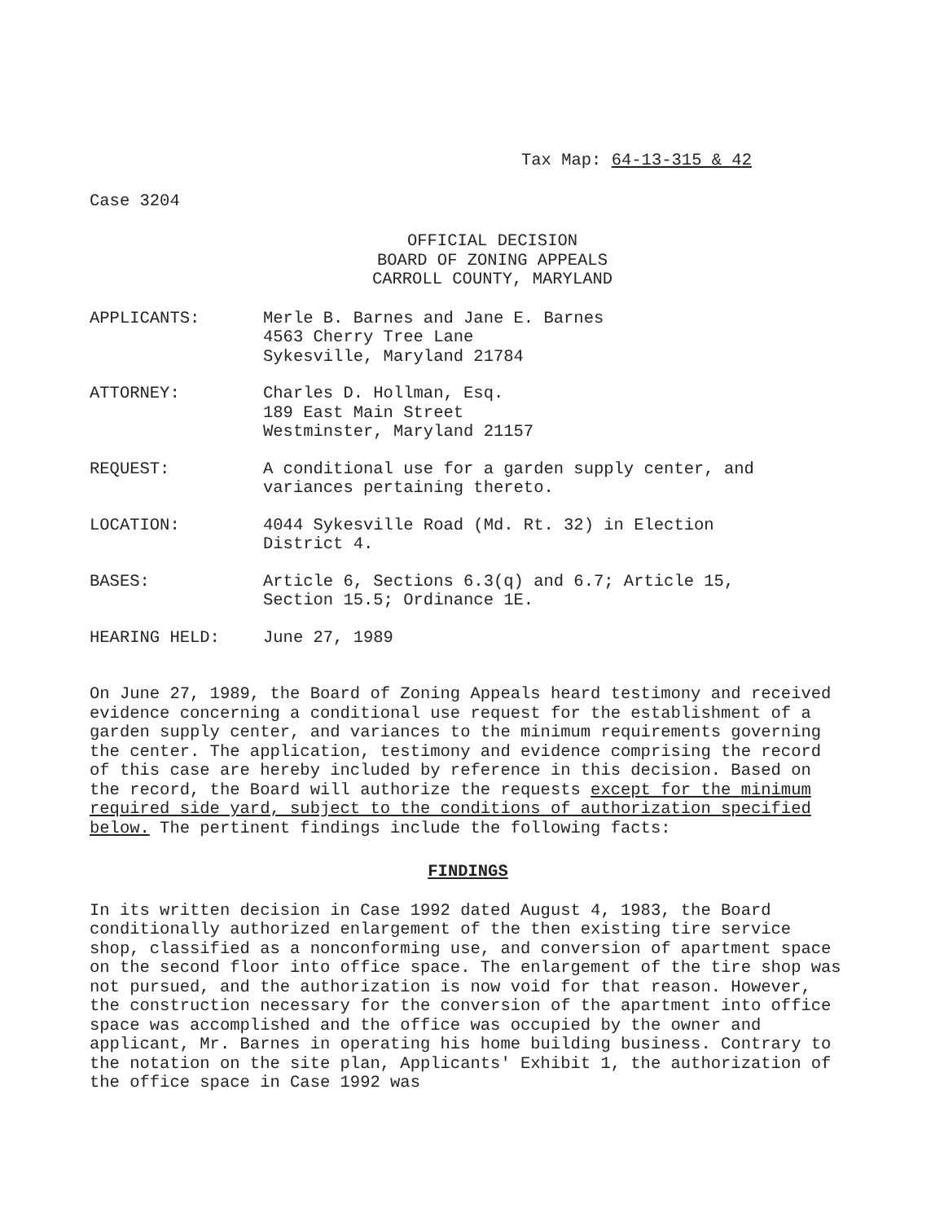Tax Map: 64-13-315 & 42
Case 3204
OFFICIAL DECISION
BOARD OF ZONING APPEALS
CARROLL COUNTY, MARYLAND
APPLICANTS: Merle B. Barnes and Jane E. Barnes
4563 Cherry Tree Lane
Sykesville, Maryland 21784
ATTORNEY: Charles D. Hollman, Esq.
189 East Main Street
Westminster, Maryland 21157
REQUEST: A conditional use for a garden supply center, and variances pertaining thereto.
LOCATION: 4044 Sykesville Road (Md. Rt. 32) in Election
District 4.
BASES: Article 6, Sections 6.3(q) and 6.7; Article 15,
Section 15.5; Ordinance 1E.
HEARING HELD: June 27, 1989
On June 27, 1989, the Board of Zoning Appeals heard testimony and received evidence concerning a conditional use request for the establishment of a garden supply center, and variances to the minimum requirements governing the center. The application, testimony and evidence comprising the record of this case are hereby included by reference in this decision. Based on the record, the Board will authorize the requests except for the minimum required side yard, subject to the conditions of authorization specified below. The pertinent findings include the following facts:
FINDINGS
In its written decision in Case 1992 dated August 4, 1983, the Board conditionally authorized enlargement of the then existing tire service shop, classified as a nonconforming use, and conversion of apartment space on the second floor into office space. The enlargement of the tire shop was not pursued, and the authorization is now void for that reason. However, the construction necessary for the conversion of the apartment into office space was accomplished and the office was occupied by the owner and applicant, Mr. Barnes in operating his home building business. Contrary to the notation on the site plan, Applicants' Exhibit 1, the authorization of the office space in Case 1992 was